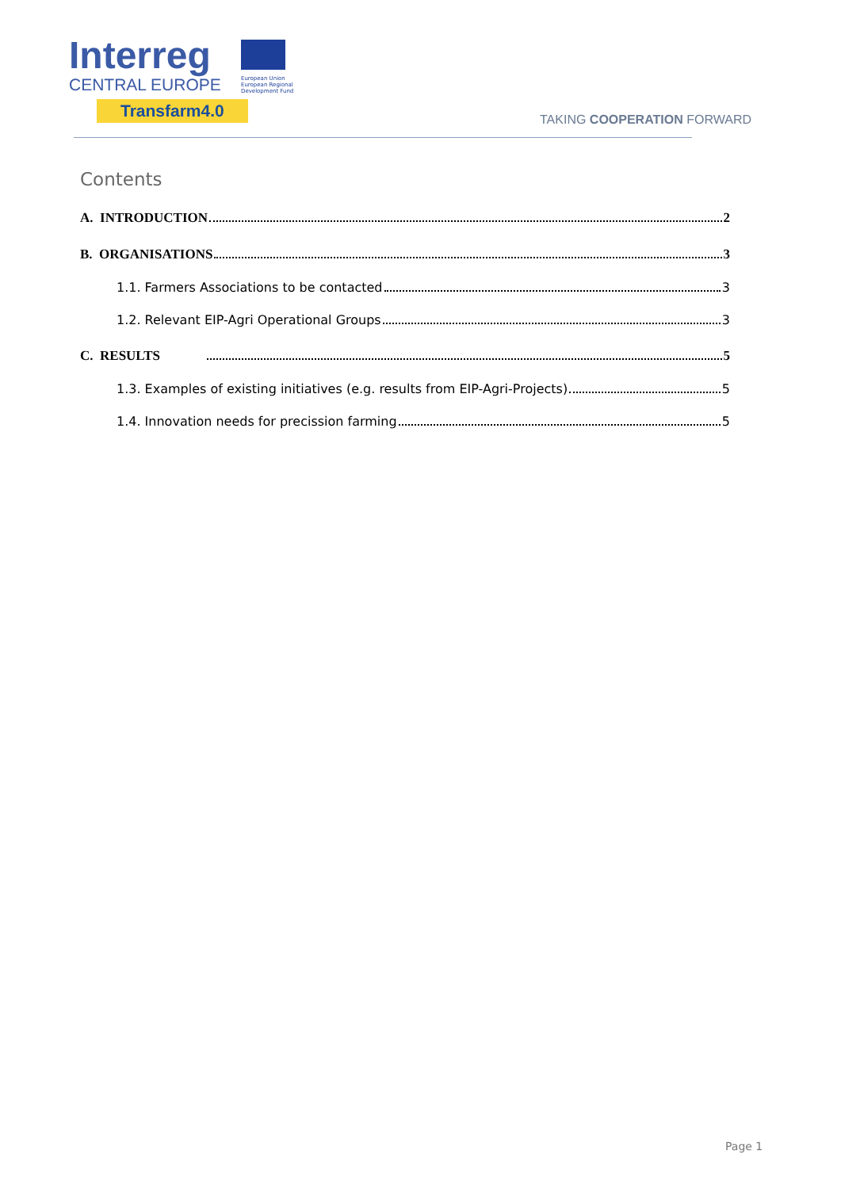Interreg
CENTRAL EUROPE
Transfarm4.0
European Union European Regional Development Fund
TAKING COOPERATION FORWARD
Contents
A. INTRODUCTION 2
B. ORGANISATIONS 3
1.1. Farmers Associations to be contacted 3
1.2. Relevant EIP-Agri Operational Groups 3
C. RESULTS 5
1.3. Examples of existing initiatives (e.g. results from EIP-Agri-Projects) 5
1.4. Innovation needs for precission farming 5
Page 1